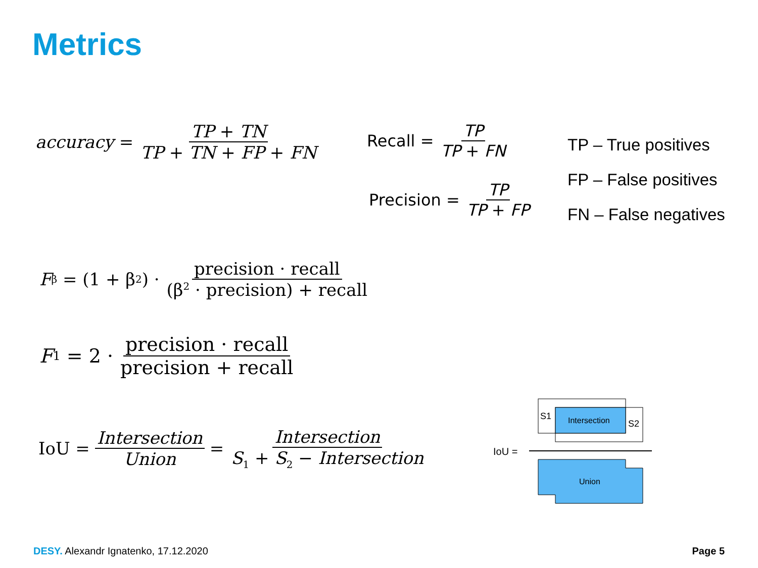Metrics
accuracy = TP + TN TP + TN + FP + FN
Recall = TP TP + FN
Precision = TP TP + FP
TP – True positives
FP – False positives
FN – False negatives
F<sub>β</sub> = (1 + β<sup>2</sup>) · precision · recall (β<sup>2</sup> · precision) + recall
F<sub>1</sub> = 2 · precision · recall precision + recall
IoU = Intersection Union = Intersection S<sub>1</sub> + S<sub>2</sub> − Intersection
IoU =
S1
S2
Intersection
Union
DESY. Alexandr Ignatenko, 17.12.2020
Page 5